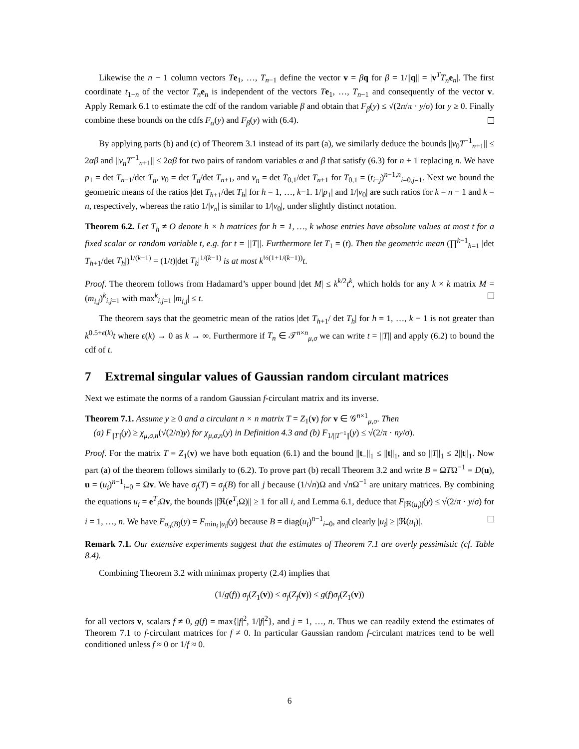Likewise the n − 1 column vectors Te<sub>1</sub>, …, T<sub>n−1</sub> define the vector v = βq for β = 1/||q|| = |v<sup>T</sup>T<sub>n</sub> e<sub>n</sub>|. The first coordinate t<sub>1−n</sub> of the vector T<sub>n</sub> e<sub>n</sub> is independent of the vectors Te<sub>1</sub>, …, T<sub>n−1</sub> and consequently of the vector v. Apply Remark 6.1 to estimate the cdf of the random variable β and obtain that F<sub>β</sub>(y) ≤ √(2n/π · y/σ) for y ≥ 0. Finally combine these bounds on the cdfs F<sub>α</sub>(y) and F<sub>β</sub>(y) with (6.4).
By applying parts (b) and (c) of Theorem 3.1 instead of its part (a), we similarly deduce the bounds ||v<sub>0</sub>T<sup>−1</sup><sub>n+1</sub>|| ≤ 2αβ and ||v<sub>n</sub>T<sup>−1</sup><sub>n+1</sub>|| ≤ 2αβ for two pairs of random variables α and β that satisfy (6.3) for n + 1 replacing n. We have p<sub>1</sub> = det T<sub>n−1</sub>/det T<sub>n</sub>, v<sub>0</sub> = det T<sub>n</sub>/det T<sub>n+1</sub>, and v<sub>n</sub> = det T<sub>0,1</sub>/det T<sub>n+1</sub> for T<sub>0,1</sub> = (t<sub>i−j</sub>)<sup>n−1,n</sup><sub>i=0,j=1</sub>. Next we bound the geometric means of the ratios |det T<sub>h+1</sub>/det T<sub>h</sub>| for h = 1, …, k−1. 1/|p<sub>1</sub>| and 1/|v<sub>0</sub>| are such ratios for k = n − 1 and k = n, respectively, whereas the ratio 1/|v<sub>n</sub>| is similar to 1/|v<sub>0</sub>|, under slightly distinct notation.
Theorem 6.2. Let T<sub>h</sub> ≠ O denote h × h matrices for h = 1, …, k whose entries have absolute values at most t for a fixed scalar or random variable t, e.g. for t = ||T||. Furthermore let T<sub>1</sub> = (t). Then the geometric mean (∏<sup>k−1</sup><sub>h=1</sub> |det T<sub>h+1</sub>/det T<sub>h</sub>|)<sup>1/(k−1)</sup> = (1/t)|det T<sub>k</sub>|<sup>1/(k−1)</sup> is at most k<sup>½(1+1/(k−1))</sup>t.
Proof. The theorem follows from Hadamard’s upper bound |det M| ≤ k<sup>k/2</sup>t<sup>k</sup>, which holds for any k × k matrix M = (m<sub>i,j</sub>)<sup>k</sup><sub>i,j=1</sub> with max<sup>k</sup><sub>i,j=1</sub> |m<sub>i,j</sub>| ≤ t.
The theorem says that the geometric mean of the ratios |det T<sub>h+1</sub>/ det T<sub>h</sub>| for h = 1, …, k − 1 is not greater than k<sup>0.5+ϵ(k)</sup>t where ϵ(k) → 0 as k → ∞. Furthermore if T<sub>n</sub> ∈ 𝒯<sup>n×n</sup><sub>μ,σ</sub> we can write t = ||T|| and apply (6.2) to bound the cdf of t.
7 Extremal singular values of Gaussian random circulant matrices
Next we estimate the norms of a random Gaussian f-circulant matrix and its inverse.
Theorem 7.1. Assume y ≥ 0 and a circulant n × n matrix T = Z<sub>1</sub>(v) for v ∈ 𝒢<sup>n×1</sup><sub>μ,σ</sub>. Then
(a) F<sub>||T||</sub>(y) ≥ χ<sub>μ,σ,n</sub>(√(2/n)y) for χ<sub>μ,σ,n</sub>(y) in Definition 4.3 and (b) F<sub>1/||T<sup>−1</sup>||</sub>(y) ≤ √(2/π · ny/σ).
Proof. For the matrix T = Z<sub>1</sub>(v) we have both equation (6.1) and the bound ||t<sub>−</sub>||<sub>1</sub> ≤ ||t||<sub>1</sub>, and so ||T||<sub>1</sub> ≤ 2||t||<sub>1</sub>. Now part (a) of the theorem follows similarly to (6.2). To prove part (b) recall Theorem 3.2 and write B = ΩTΩ<sup>−1</sup> = D(u), u = (u<sub>i</sub>)<sup>n−1</sup><sub>i=0</sub> = Ωv. We have σ<sub>j</sub>(T) = σ<sub>j</sub>(B) for all j because (1/√n)Ω and √n Ω<sup>−1</sup> are unitary matrices. By combining the equations u<sub>i</sub> = e<sup>T</sup><sub>i</sub>Ωv, the bounds ||ℜ(e<sup>T</sup><sub>i</sub>Ω)|| ≥ 1 for all i, and Lemma 6.1, deduce that F<sub>|ℜ(u<sub>i</sub>)|</sub>(y) ≤ √(2/π · y/σ) for i = 1, …, n. We have F<sub>σ<sub>n</sub>(B)</sub>(y) = F<sub>min<sub>i</sub> |u<sub>i</sub>|</sub>(y) because B = diag(u<sub>i</sub>)<sup>n−1</sup><sub>i=0</sub>, and clearly |u<sub>i</sub>| ≥ |ℜ(u<sub>i</sub>)|.
Remark 7.1. Our extensive experiments suggest that the estimates of Theorem 7.1 are overly pessimistic (cf. Table 8.4).
Combining Theorem 3.2 with minimax property (2.4) implies that
(1/g(f)) σ<sub>j</sub>(Z<sub>1</sub>(v)) ≤ σ<sub>j</sub>(Z<sub>f</sub>(v)) ≤ g(f)σ<sub>j</sub>(Z<sub>1</sub>(v))
for all vectors v, scalars f ≠ 0, g(f) = max{|f|<sup>2</sup>, 1/|f|<sup>2</sup>}, and j = 1, …, n. Thus we can readily extend the estimates of Theorem 7.1 to f-circulant matrices for f ≠ 0. In particular Gaussian random f-circulant matrices tend to be well conditioned unless f ≈ 0 or 1/f ≈ 0.
6